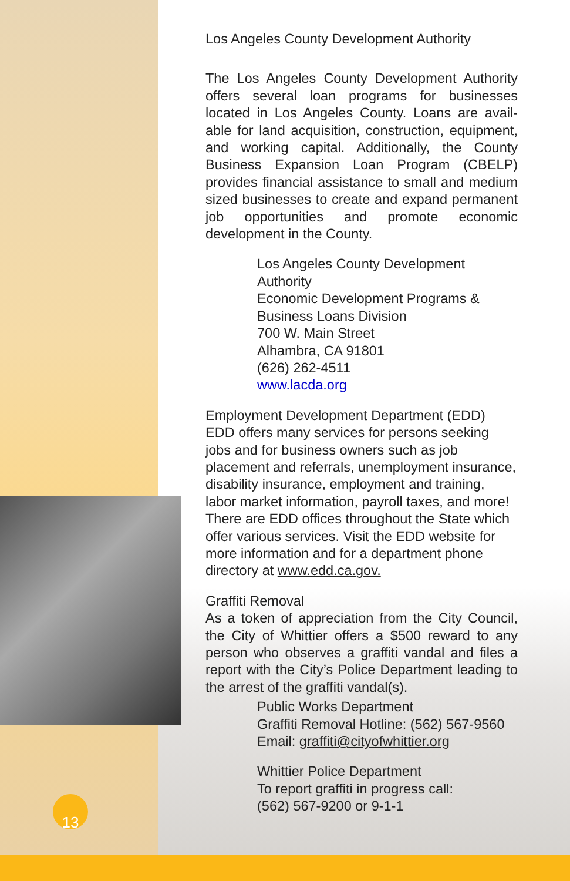13
Los Angeles County Development Authority
The Los Angeles County Development Authority offers several loan programs for businesses located in Los Angeles County. Loans are avail-able for land acquisition, construction, equipment, and working capital. Additionally, the County Business Expansion Loan Program (CBELP) provides financial assistance to small and medium sized businesses to create and expand permanent job opportunities and promote economic development in the County.
Los Angeles County Development Authority
Economic Development Programs & Business Loans Division
700 W. Main Street
Alhambra, CA 91801
(626) 262-4511
www.lacda.org
Employment Development Department (EDD)
EDD offers many services for persons seeking jobs and for business owners such as job placement and referrals, unemployment insurance, disability insurance, employment and training, labor market information, payroll taxes, and more! There are EDD offices throughout the State which offer various services. Visit the EDD website for more information and for a department phone directory at www.edd.ca.gov.
Graffiti Removal
As a token of appreciation from the City Council, the City of Whittier offers a $500 reward to any person who observes a graffiti vandal and files a report with the City’s Police Department leading to the arrest of the graffiti vandal(s).
Public Works Department
Graffiti Removal Hotline: (562) 567-9560
Email: graffiti@cityofwhittier.org
Whittier Police Department
To report graffiti in progress call:
(562) 567-9200 or 9-1-1